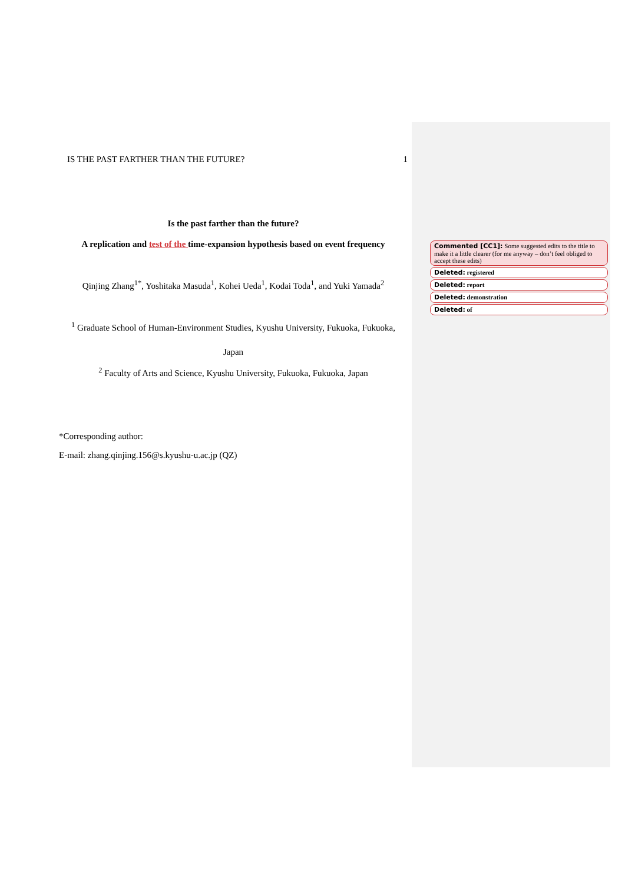IS THE PAST FARTHER THAN THE FUTURE? 1
Is the past farther than the future?
A replication and test of the time-expansion hypothesis based on event frequency
Qinjing Zhang<sup>1*</sup>, Yoshitaka Masuda<sup>1</sup>, Kohei Ueda<sup>1</sup>, Kodai Toda<sup>1</sup>, and Yuki Yamada<sup>2</sup>
<sup>1</sup> Graduate School of Human-Environment Studies, Kyushu University, Fukuoka, Fukuoka,
Japan
<sup>2</sup> Faculty of Arts and Science, Kyushu University, Fukuoka, Fukuoka, Japan
*Corresponding author:
E-mail: zhang.qinjing.156@s.kyushu-u.ac.jp (QZ)
Commented [CC1]: Some suggested edits to the title to make it a little clearer (for me anyway – don’t feel obliged to accept these edits)
Deleted: registered
Deleted: report
Deleted: demonstration
Deleted: of